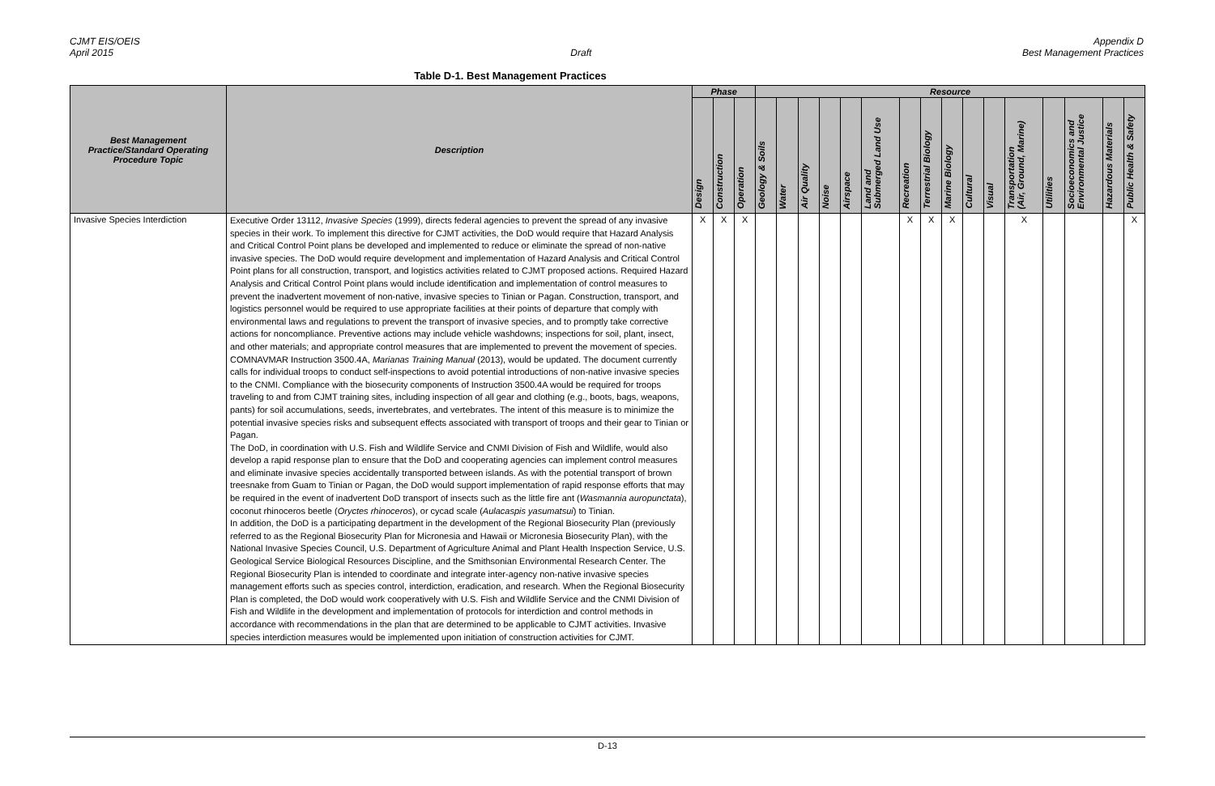CJMT EIS/OEIS
April 2015
Draft Appendix D
Best Management Practices
Table D-1. Best Management Practices
| Best Management Practice/Standard Operating Procedure Topic | Description | Phase | | | Resource | | | | | | | | | | | | | | | |
| --- | --- | --- | --- | --- | --- | --- | --- | --- | --- | --- | --- | --- | --- | --- | --- | --- | --- | --- | --- | --- |
| | | Design | Construction | Operation | Geology & Soils | Water | Air Quality | Noise | Airspace | Land and Submerged Land Use | Recreation | Terrestrial Biology | Marine Biology | Cultural | Visual | Transportation (Air, Ground, Marine) | Utilities | Socioeconomics and Environmental Justice | Hazardous Materials | Public Health & Safety |
| Invasive Species Interdiction | Executive Order 13112, Invasive Species (1999), directs federal agencies to prevent the spread of any invasive species in their work. To implement this directive for CJMT activities, the DoD would require that Hazard Analysis and Critical Control Point plans be developed and implemented to reduce or eliminate the spread of non-native invasive species. The DoD would require development and implementation of Hazard Analysis and Critical Control Point plans for all construction, transport, and logistics activities related to CJMT proposed actions. Required Hazard Analysis and Critical Control Point plans would include identification and implementation of control measures to prevent the inadvertent movement of non-native, invasive species to Tinian or Pagan. Construction, transport, and logistics personnel would be required to use appropriate facilities at their points of departure that comply with environmental laws and regulations to prevent the transport of invasive species, and to promptly take corrective actions for noncompliance. Preventive actions may include vehicle washdowns; inspections for soil, plant, insect, and other materials; and appropriate control measures that are implemented to prevent the movement of species. COMNAVMAR Instruction 3500.4A, Marianas Training Manual (2013), would be updated. The document currently calls for individual troops to conduct self-inspections to avoid potential introductions of non-native invasive species to the CNMI. Compliance with the biosecurity components of Instruction 3500.4A would be required for troops traveling to and from CJMT training sites, including inspection of all gear and clothing (e.g., boots, bags, weapons, pants) for soil accumulations, seeds, invertebrates, and vertebrates. The intent of this measure is to minimize the potential invasive species risks and subsequent effects associated with transport of troops and their gear to Tinian or Pagan. The DoD, in coordination with U.S. Fish and Wildlife Service and CNMI Division of Fish and Wildlife, would also develop a rapid response plan to ensure that the DoD and cooperating agencies can implement control measures and eliminate invasive species accidentally transported between islands. As with the potential transport of brown treesnake from Guam to Tinian or Pagan, the DoD would support implementation of rapid response efforts that may be required in the event of inadvertent DoD transport of insects such as the little fire ant ( Wasmannia auropunctata ), coconut rhinoceros beetle ( Oryctes rhinoceros ), or cycad scale ( Aulacaspis yasumatsui ) to Tinian. In addition, the DoD is a participating department in the development of the Regional Biosecurity Plan (previously referred to as the Regional Biosecurity Plan for Micronesia and Hawaii or Micronesia Biosecurity Plan), with the National Invasive Species Council, U.S. Department of Agriculture Animal and Plant Health Inspection Service, U.S. Geological Service Biological Resources Discipline, and the Smithsonian Environmental Research Center. The Regional Biosecurity Plan is intended to coordinate and integrate inter-agency non-native invasive species management efforts such as species control, interdiction, eradication, and research. When the Regional Biosecurity Plan is completed, the DoD would work cooperatively with U.S. Fish and Wildlife Service and the CNMI Division of Fish and Wildlife in the development and implementation of protocols for interdiction and control methods in accordance with recommendations in the plan that are determined to be applicable to CJMT activities. Invasive species interdiction measures would be implemented upon initiation of construction activities for CJMT. | X | X | X | | | | | | | X | X | X | | | X | | | | X |
D-13